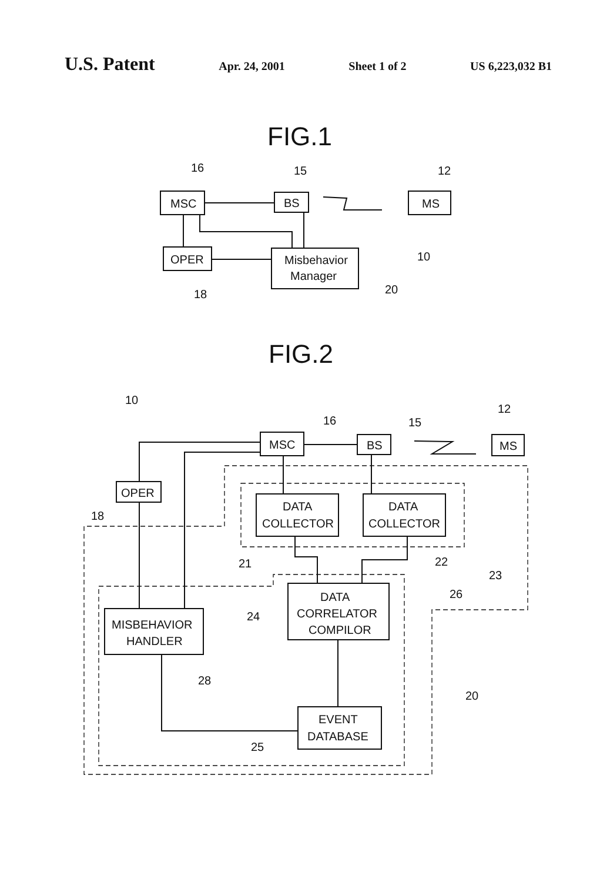U.S. Patent Apr. 24, 2001 Sheet 1 of 2 US 6,223,032 B1
FIG.1
16
15
12
MSC
BS
MS
OPER
Misbehavior
Manager
18
10
20
FIG.2
10
16
15
12
MSC
BS
MS
OPER
18
DATA
COLLECTOR
DATA
COLLECTOR
21
22
23
26
DATA
CORRELATOR
COMPILOR
24
MISBEHAVIOR
HANDLER
28
20
EVENT
DATABASE
25